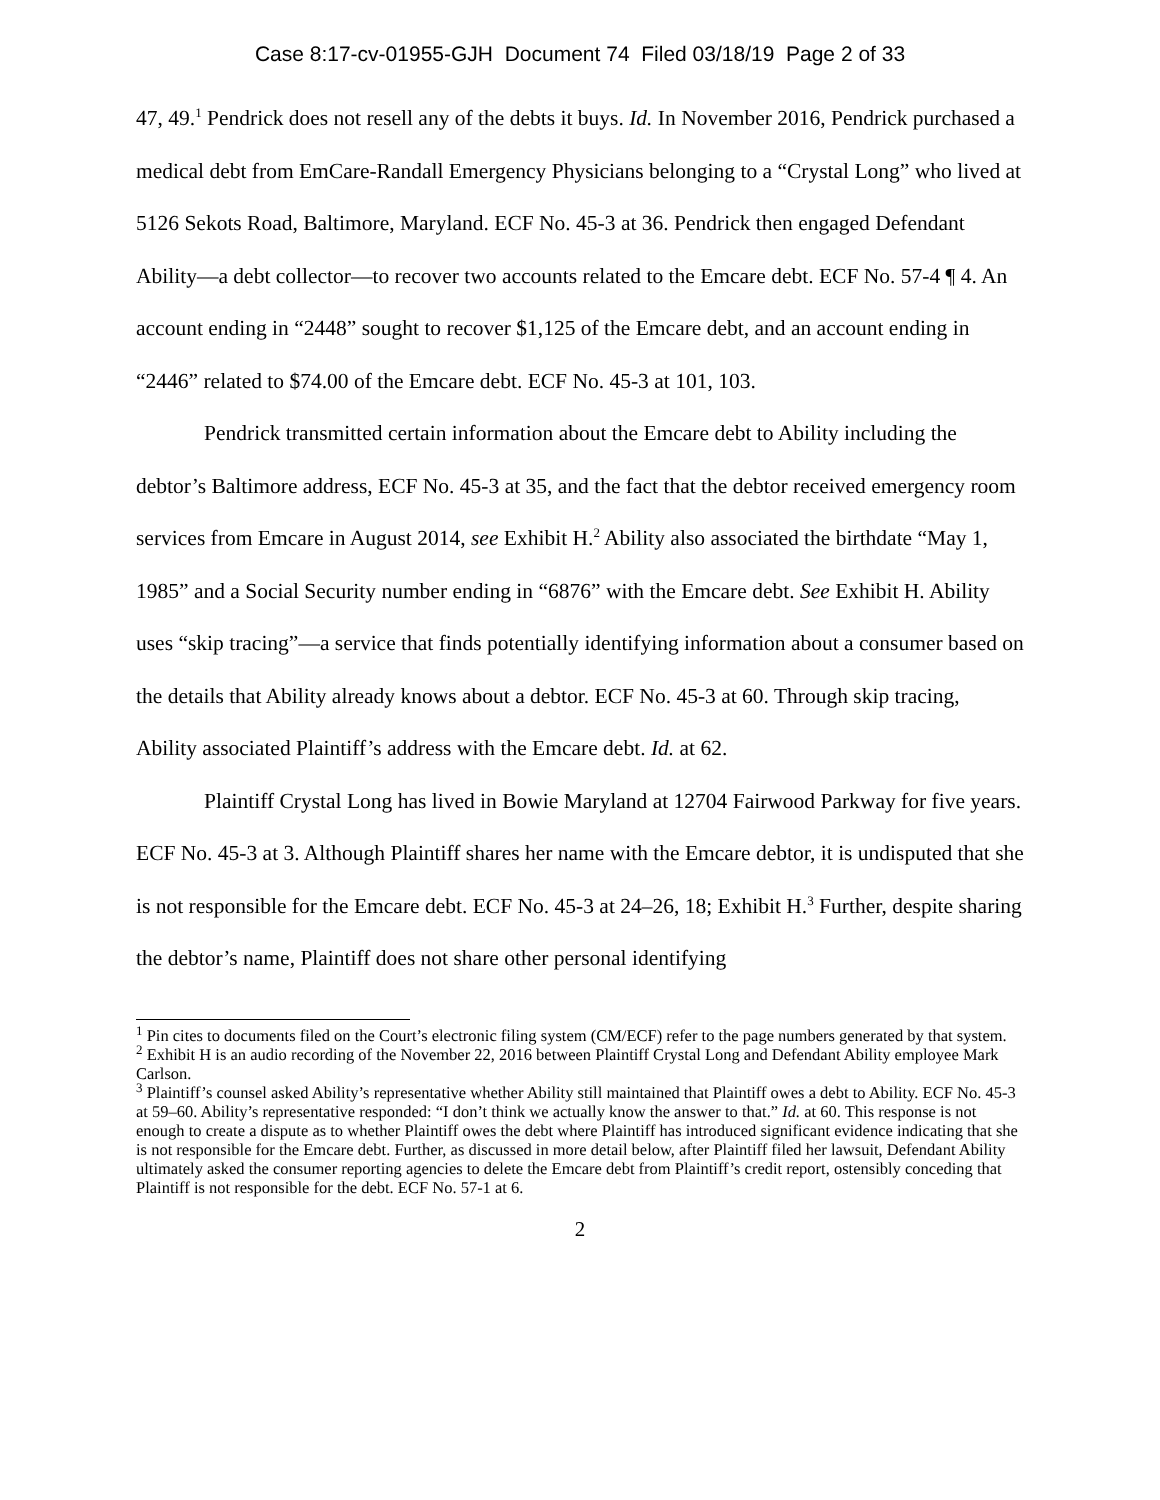Case 8:17-cv-01955-GJH Document 74 Filed 03/18/19 Page 2 of 33
47, 49.<sup>1</sup> Pendrick does not resell any of the debts it buys. Id. In November 2016, Pendrick purchased a medical debt from EmCare-Randall Emergency Physicians belonging to a “Crystal Long” who lived at 5126 Sekots Road, Baltimore, Maryland. ECF No. 45-3 at 36. Pendrick then engaged Defendant Ability—a debt collector—to recover two accounts related to the Emcare debt. ECF No. 57-4 ¶ 4. An account ending in “2448” sought to recover $1,125 of the Emcare debt, and an account ending in “2446” related to $74.00 of the Emcare debt. ECF No. 45-3 at 101, 103.
Pendrick transmitted certain information about the Emcare debt to Ability including the debtor’s Baltimore address, ECF No. 45-3 at 35, and the fact that the debtor received emergency room services from Emcare in August 2014, see Exhibit H.<sup>2</sup> Ability also associated the birthdate “May 1, 1985” and a Social Security number ending in “6876” with the Emcare debt. See Exhibit H. Ability uses “skip tracing”—a service that finds potentially identifying information about a consumer based on the details that Ability already knows about a debtor. ECF No. 45-3 at 60. Through skip tracing, Ability associated Plaintiff’s address with the Emcare debt. Id. at 62.
Plaintiff Crystal Long has lived in Bowie Maryland at 12704 Fairwood Parkway for five years. ECF No. 45-3 at 3. Although Plaintiff shares her name with the Emcare debtor, it is undisputed that she is not responsible for the Emcare debt. ECF No. 45-3 at 24–26, 18; Exhibit H.<sup>3</sup> Further, despite sharing the debtor’s name, Plaintiff does not share other personal identifying
<sup>1</sup> Pin cites to documents filed on the Court’s electronic filing system (CM/ECF) refer to the page numbers generated by that system.
<sup>2</sup> Exhibit H is an audio recording of the November 22, 2016 between Plaintiff Crystal Long and Defendant Ability employee Mark Carlson.
<sup>3</sup> Plaintiff’s counsel asked Ability’s representative whether Ability still maintained that Plaintiff owes a debt to Ability. ECF No. 45-3 at 59–60. Ability’s representative responded: “I don’t think we actually know the answer to that.” Id. at 60. This response is not enough to create a dispute as to whether Plaintiff owes the debt where Plaintiff has introduced significant evidence indicating that she is not responsible for the Emcare debt. Further, as discussed in more detail below, after Plaintiff filed her lawsuit, Defendant Ability ultimately asked the consumer reporting agencies to delete the Emcare debt from Plaintiff’s credit report, ostensibly conceding that Plaintiff is not responsible for the debt. ECF No. 57-1 at 6.
2